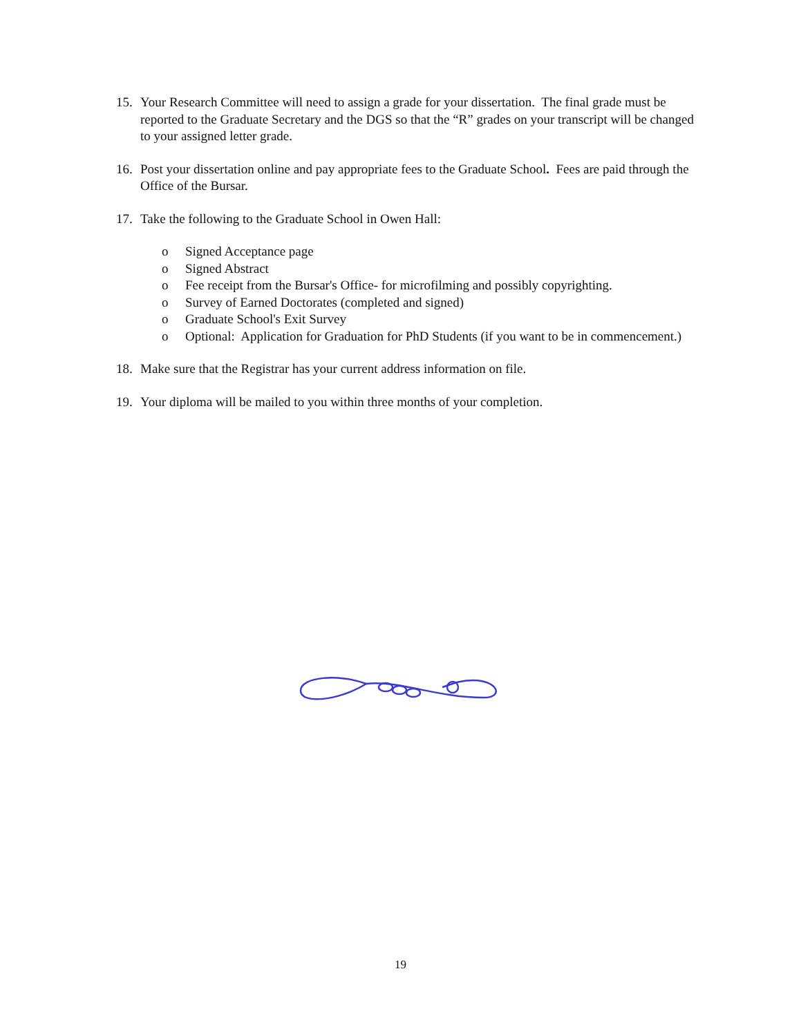15. Your Research Committee will need to assign a grade for your dissertation. The final grade must be reported to the Graduate Secretary and the DGS so that the “R” grades on your transcript will be changed to your assigned letter grade.
16. Post your dissertation online and pay appropriate fees to the Graduate School. Fees are paid through the Office of the Bursar.
17. Take the following to the Graduate School in Owen Hall:
o Signed Acceptance page
o Signed Abstract
o Fee receipt from the Bursar's Office- for microfilming and possibly copyrighting.
o Survey of Earned Doctorates (completed and signed)
o Graduate School's Exit Survey
o Optional: Application for Graduation for PhD Students (if you want to be in commencement.)
18. Make sure that the Registrar has your current address information on file.
19. Your diploma will be mailed to you within three months of your completion.
19